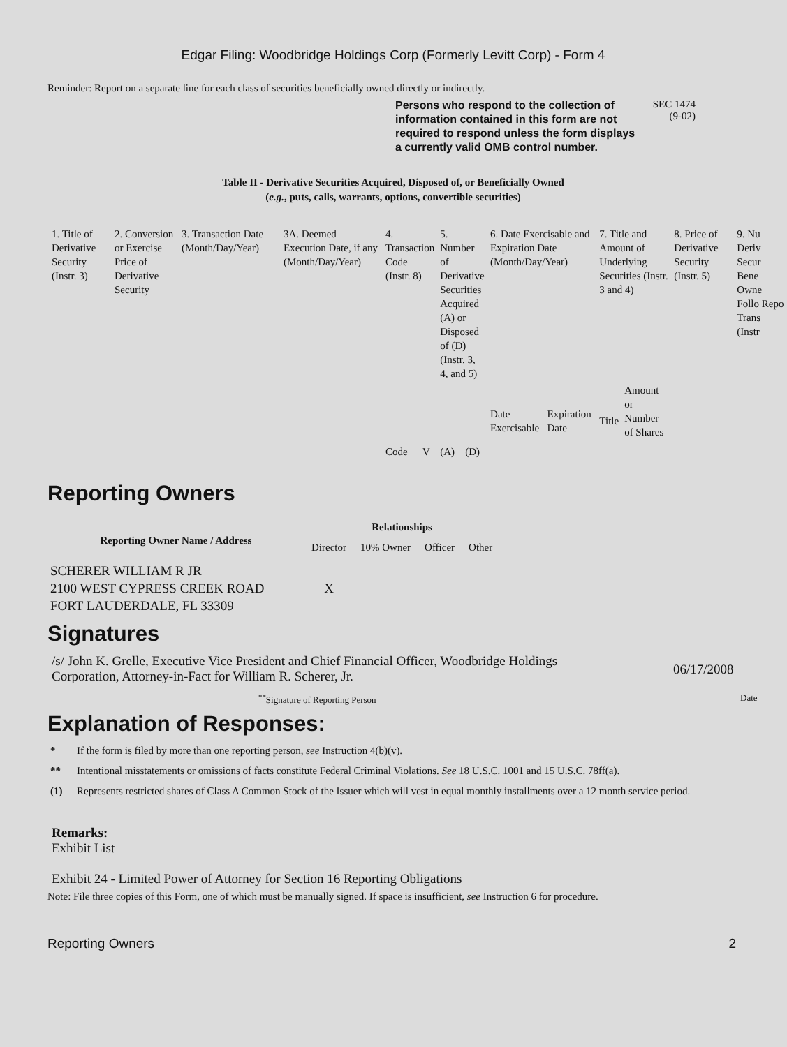Edgar Filing: Woodbridge Holdings Corp (Formerly Levitt Corp) - Form 4
Reminder: Report on a separate line for each class of securities beneficially owned directly or indirectly.
Persons who respond to the collection of information contained in this form are not required to respond unless the form displays a currently valid OMB control number.
SEC 1474
(9-02)
Table II - Derivative Securities Acquired, Disposed of, or Beneficially Owned
(e.g., puts, calls, warrants, options, convertible securities)
| 1. Title of Derivative Security (Instr. 3) | 2. Conversion or Exercise Price of Derivative Security | 3. Transaction Date (Month/Day/Year) | 3A. Deemed Execution Date, if any (Month/Day/Year) | 4. Transaction Code (Instr. 8) | | 5. Number of Derivative Securities Acquired (A) or Disposed of (D) (Instr. 3, 4, and 5) | | 6. Date Exercisable and Expiration Date (Month/Day/Year) | | 7. Title and Amount of Underlying Securities (Instr. 3 and 4) | | 8. Price of Derivative Security (Instr. 5) | 9. Nu Deriv Secur Bene Owne Follo Repo Trans (Instr |
| | | | | Code | V | (A) | (D) | Date Exercisable | Expiration Date | Title | Amount or Number of Shares | | |
Reporting Owners
| Reporting Owner Name / Address | Relationships | | | |
| --- | --- | --- | --- | --- |
| | Director | 10% Owner | Officer | Other |
| SCHERER WILLIAM R JR 2100 WEST CYPRESS CREEK ROAD FORT LAUDERDALE, FL 33309 | X | | | |
Signatures
/s/ John K. Grelle, Executive Vice President and Chief Financial Officer, Woodbridge Holdings Corporation, Attorney-in-Fact for William R. Scherer, Jr.
06/17/2008
<sup>**</sup> Signature of Reporting Person Date
Explanation of Responses:
| * | If the form is filed by more than one reporting person, see Instruction 4(b)(v). |
| ** | Intentional misstatements or omissions of facts constitute Federal Criminal Violations. See 18 U.S.C. 1001 and 15 U.S.C. 78ff(a). |
| (1) | Represents restricted shares of Class A Common Stock of the Issuer which will vest in equal monthly installments over a 12 month service period. |
Remarks:
Exhibit List
Exhibit 24 - Limited Power of Attorney for Section 16 Reporting Obligations
Note: File three copies of this Form, one of which must be manually signed. If space is insufficient, see Instruction 6 for procedure.
Reporting Owners 2